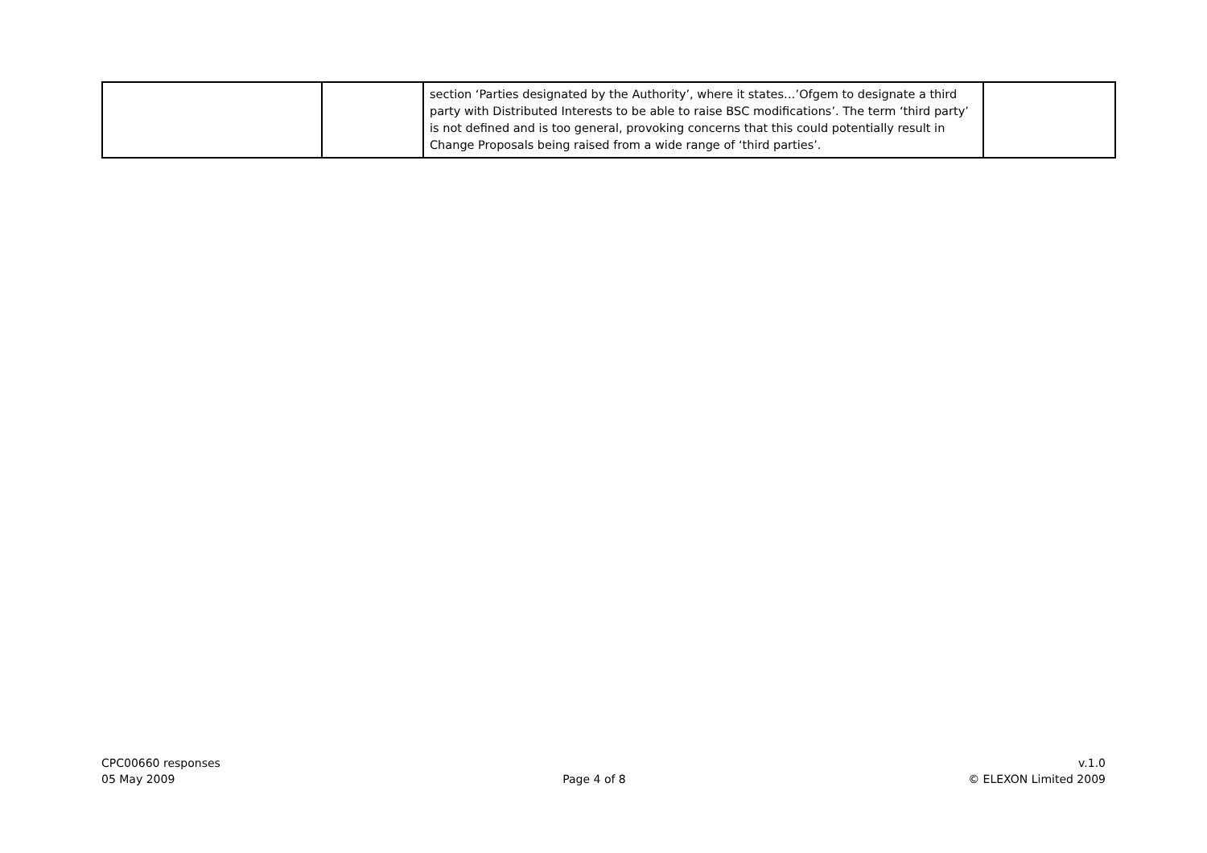| | | section ‘Parties designated by the Authority’, where it states…’Ofgem to designate a third party with Distributed Interests to be able to raise BSC modifications’. The term ‘third party’ is not defined and is too general, provoking concerns that this could potentially result in Change Proposals being raised from a wide range of ‘third parties’. | |
CPC00660 responses
05 May 2009
Page 4 of 8
v.1.0
© ELEXON Limited 2009